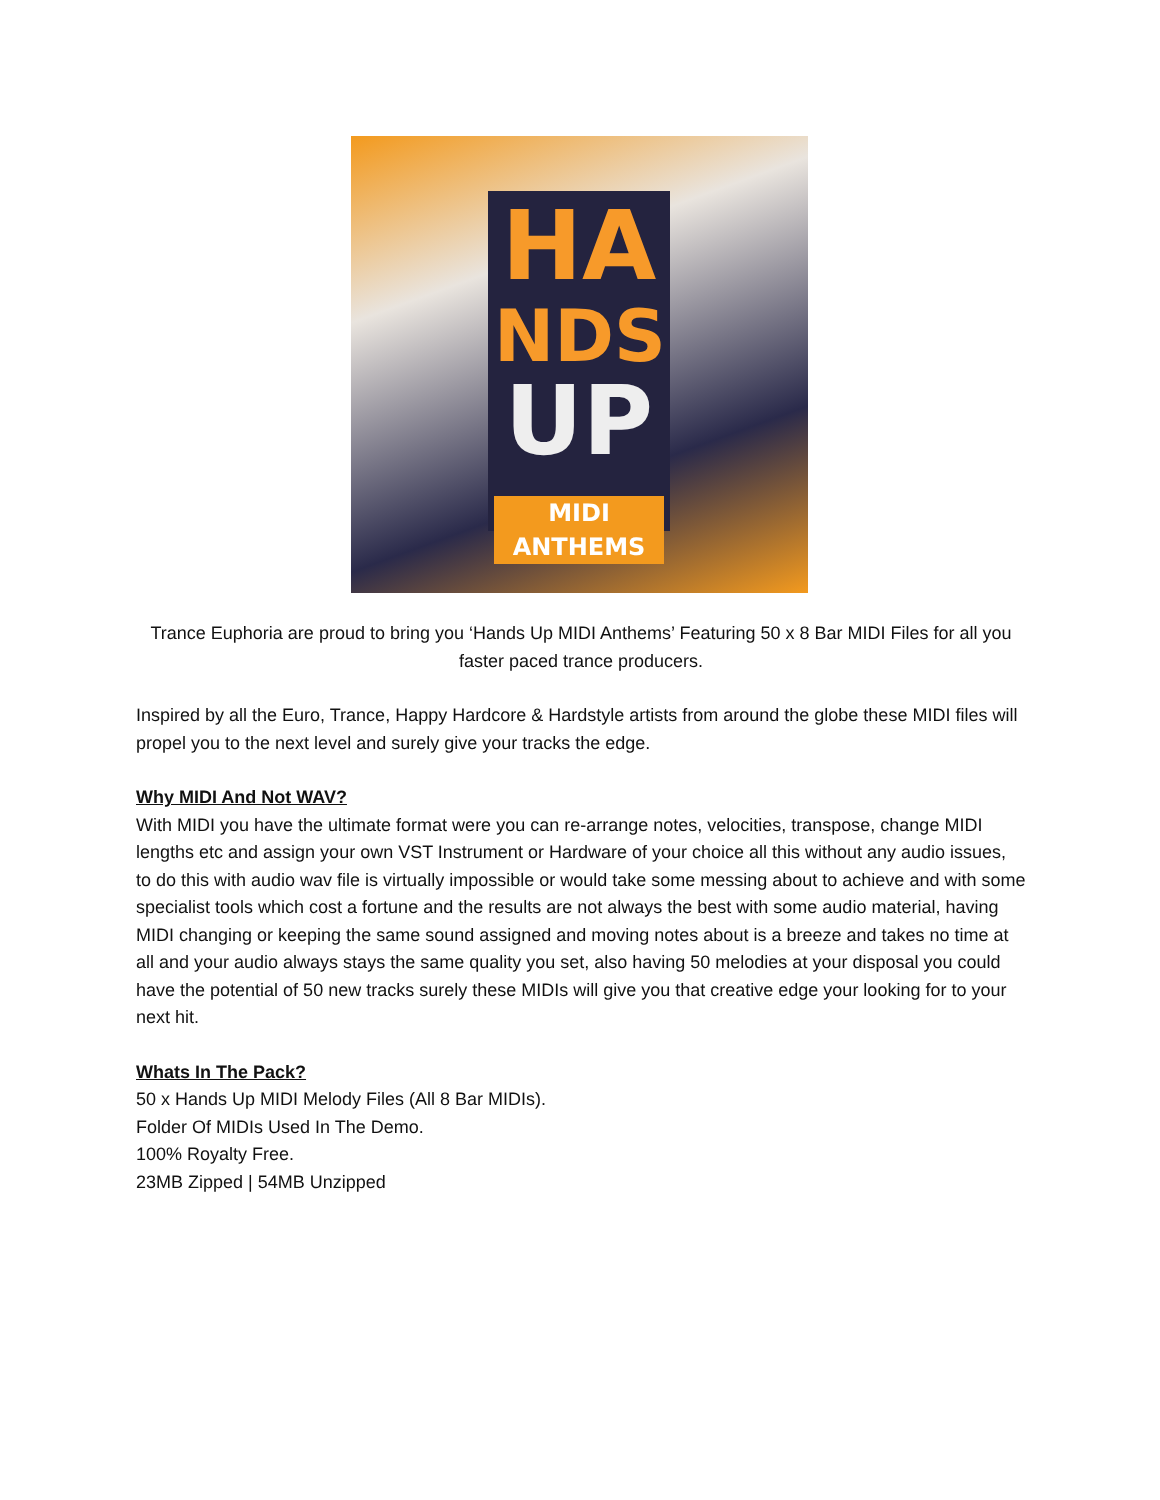HA
NDS
UP
MIDI ANTHEMS
Trance Euphoria are proud to bring you ‘Hands Up MIDI Anthems’ Featuring 50 x 8 Bar MIDI Files for all you faster paced trance producers.
Inspired by all the Euro, Trance, Happy Hardcore & Hardstyle artists from around the globe these MIDI files will propel you to the next level and surely give your tracks the edge.
Why MIDI And Not WAV?
With MIDI you have the ultimate format were you can re-arrange notes, velocities, transpose, change MIDI lengths etc and assign your own VST Instrument or Hardware of your choice all this without any audio issues, to do this with audio wav file is virtually impossible or would take some messing about to achieve and with some specialist tools which cost a fortune and the results are not always the best with some audio material, having MIDI changing or keeping the same sound assigned and moving notes about is a breeze and takes no time at all and your audio always stays the same quality you set, also having 50 melodies at your disposal you could have the potential of 50 new tracks surely these MIDIs will give you that creative edge your looking for to your next hit.
Whats In The Pack?
50 x Hands Up MIDI Melody Files (All 8 Bar MIDIs).
Folder Of MIDIs Used In The Demo.
100% Royalty Free.
23MB Zipped | 54MB Unzipped